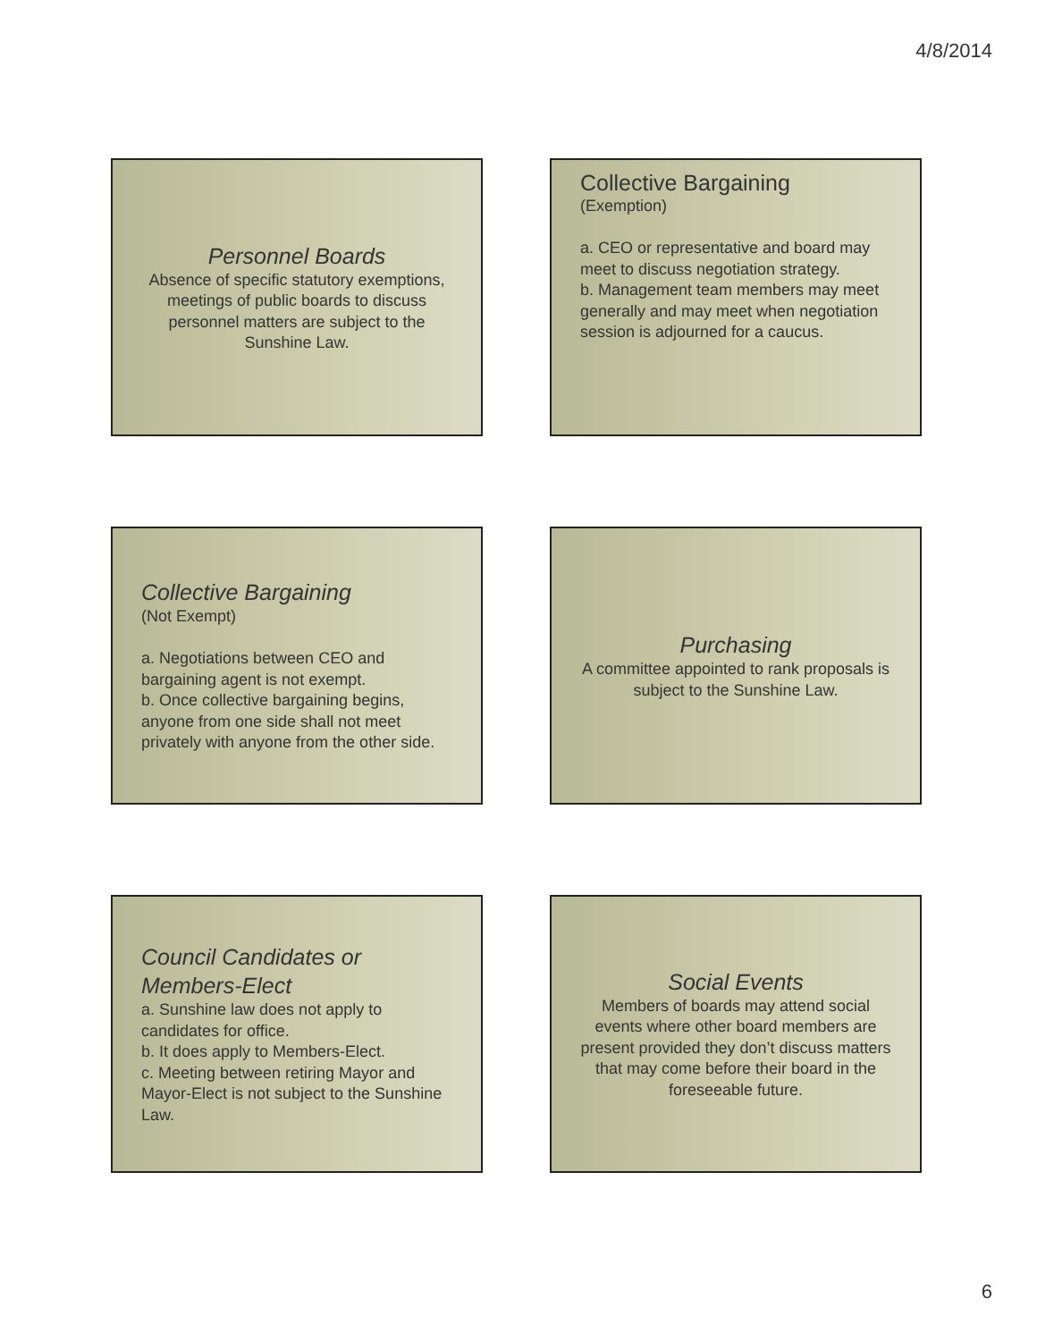4/8/2014
Personnel Boards
Absence of specific statutory exemptions, meetings of public boards to discuss personnel matters are subject to the Sunshine Law.
Collective Bargaining
(Exemption)
a. CEO or representative and board may meet to discuss negotiation strategy.
b. Management team members may meet generally and may meet when negotiation session is adjourned for a caucus.
Collective Bargaining
(Not Exempt)
a. Negotiations between CEO and bargaining agent is not exempt.
b. Once collective bargaining begins, anyone from one side shall not meet privately with anyone from the other side.
Purchasing
A committee appointed to rank proposals is subject to the Sunshine Law.
Council Candidates or Members-Elect
a. Sunshine law does not apply to candidates for office.
b. It does apply to Members-Elect.
c. Meeting between retiring Mayor and Mayor-Elect is not subject to the Sunshine Law.
Social Events
Members of boards may attend social events where other board members are present provided they don’t discuss matters that may come before their board in the foreseeable future.
6